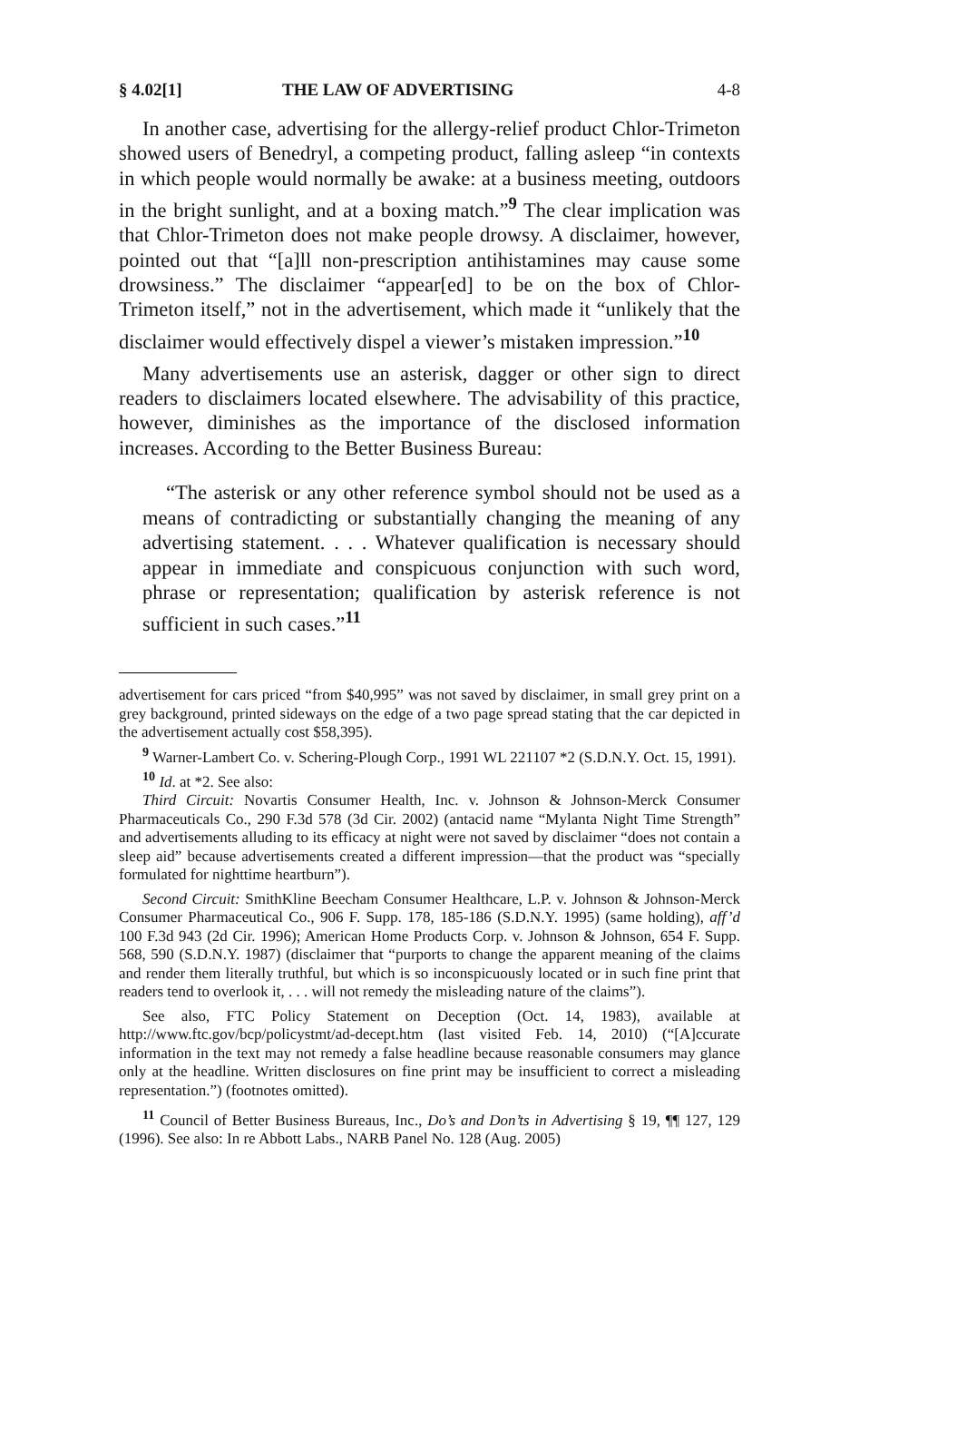§ 4.02[1] THE LAW OF ADVERTISING 4-8
In another case, advertising for the allergy-relief product Chlor-Trimeton showed users of Benedryl, a competing product, falling asleep “in contexts in which people would normally be awake: at a business meeting, outdoors in the bright sunlight, and at a boxing match.”<sup>9</sup> The clear implication was that Chlor-Trimeton does not make people drowsy. A disclaimer, however, pointed out that “[a]ll non-prescription antihistamines may cause some drowsiness.” The disclaimer “appear[ed] to be on the box of Chlor-Trimeton itself,” not in the advertisement, which made it “unlikely that the disclaimer would effectively dispel a viewer’s mistaken impression.”<sup>10</sup>
Many advertisements use an asterisk, dagger or other sign to direct readers to disclaimers located elsewhere. The advisability of this practice, however, diminishes as the importance of the disclosed information increases. According to the Better Business Bureau:
“The asterisk or any other reference symbol should not be used as a means of contradicting or substantially changing the meaning of any advertising statement. . . . Whatever qualification is necessary should appear in immediate and conspicuous conjunction with such word, phrase or representation; qualification by asterisk reference is not sufficient in such cases.”<sup>11</sup>
advertisement for cars priced “from $40,995” was not saved by disclaimer, in small grey print on a grey background, printed sideways on the edge of a two page spread stating that the car depicted in the advertisement actually cost $58,395).
<sup>9</sup> Warner-Lambert Co. v. Schering-Plough Corp., 1991 WL 221107 *2 (S.D.N.Y. Oct. 15, 1991).
<sup>10</sup> Id. at *2. See also:
Third Circuit: Novartis Consumer Health, Inc. v. Johnson & Johnson-Merck Consumer Pharmaceuticals Co., 290 F.3d 578 (3d Cir. 2002) (antacid name “Mylanta Night Time Strength” and advertisements alluding to its efficacy at night were not saved by disclaimer “does not contain a sleep aid” because advertisements created a different impression—that the product was “specially formulated for nighttime heartburn”).
Second Circuit: SmithKline Beecham Consumer Healthcare, L.P. v. Johnson & Johnson-Merck Consumer Pharmaceutical Co., 906 F. Supp. 178, 185-186 (S.D.N.Y. 1995) (same holding), aff’d 100 F.3d 943 (2d Cir. 1996); American Home Products Corp. v. Johnson & Johnson, 654 F. Supp. 568, 590 (S.D.N.Y. 1987) (disclaimer that “purports to change the apparent meaning of the claims and render them literally truthful, but which is so inconspicuously located or in such fine print that readers tend to overlook it, . . . will not remedy the misleading nature of the claims”).
See also, FTC Policy Statement on Deception (Oct. 14, 1983), available at http://www.ftc.gov/bcp/policystmt/ad-decept.htm (last visited Feb. 14, 2010) (“[A]ccurate information in the text may not remedy a false headline because reasonable consumers may glance only at the headline. Written disclosures on fine print may be insufficient to correct a misleading representation.”) (footnotes omitted).
<sup>11</sup> Council of Better Business Bureaus, Inc., Do’s and Don’ts in Advertising § 19, ¶¶ 127, 129 (1996). See also: In re Abbott Labs., NARB Panel No. 128 (Aug. 2005)